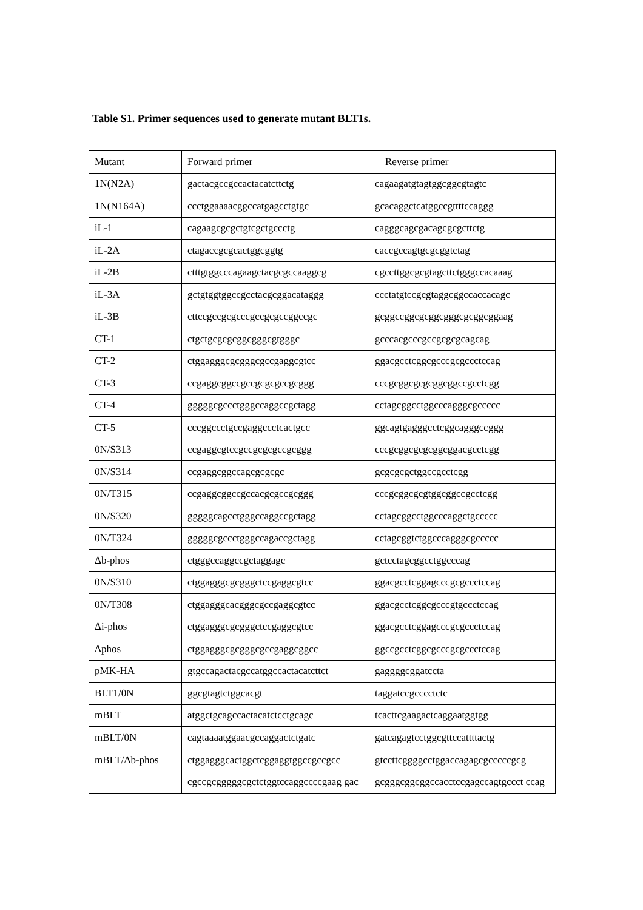Table S1. Primer sequences used to generate mutant BLT1s.
| Mutant | Forward primer | Reverse primer |
| --- | --- | --- |
| 1N(N2A) | gactacgccgccactacatcttctg | cagaagatgtagtggcggcgtagtc |
| 1N(N164A) | ccctggaaaacggccatgagcctgtgc | gcacaggctcatggccgttttccaggg |
| iL-1 | cagaagcgcgctgtcgctgccctg | cagggcagcgacagcgcgcttctg |
| iL-2A | ctagaccgcgcactggcggtg | caccgccagtgcgcggtctag |
| iL-2B | ctttgtggcccagaagctacgcgccaaggcg | cgccttggcgcgtagcttctgggccacaaag |
| iL-3A | gctgtggtggccgcctacgcggacataggg | ccctatgtccgcgtaggcggccaccacagc |
| iL-3B | cttccgccgcgcccgccgcgccggccgc | gcggccggcgcggcgggcgcggcggaag |
| CT-1 | ctgctgcgcgcggcgggcgtgggc | gcccacgcccgccgcgcgcagcag |
| CT-2 | ctggagggcgcgggcgccgaggcgtcc | ggacgcctcggcgcccgcgccctccag |
| CT-3 | ccgaggcggccgccgcgcgccgcggg | cccgcggcgcgcggcggccgcctcgg |
| CT-4 | gggggcgccctgggccaggccgctagg | cctagcggcctggcccagggcgccccc |
| CT-5 | cccggccctgccgaggccctcactgcc | ggcagtgagggcctcggcagggccggg |
| 0N/S313 | ccgaggcgtccgccgcgcgccgcggg | cccgcggcgcgcggcggacgcctcgg |
| 0N/S314 | ccgaggcggccagcgcgcgc | gcgcgcgctggccgcctcgg |
| 0N/T315 | ccgaggcggccgccacgcgccgcggg | cccgcggcgcgtggcggccgcctcgg |
| 0N/S320 | gggggcagcctgggccaggccgctagg | cctagcggcctggcccaggctgccccc |
| 0N/T324 | gggggcgccctgggccagaccgctagg | cctagcggtctggcccagggcgccccc |
| Δb-phos | ctgggccaggccgctaggagc | gctcctagcggcctggcccag |
| 0N/S310 | ctggagggcgcgggctccgaggcgtcc | ggacgcctcggagcccgcgccctccag |
| 0N/T308 | ctggagggcacgggcgccgaggcgtcc | ggacgcctcggcgcccgtgccctccag |
| Δi-phos | ctggagggcgcgggctccgaggcgtcc | ggacgcctcggagcccgcgccctccag |
| Δphos | ctggagggcgcgggcgccgaggcggcc | ggccgcctcggcgcccgcgccctccag |
| pMK-HA | gtgccagactacgccatggccactacatcttct | gaggggcggatccta |
| BLT1/0N | ggcgtagtctggcacgt | taggatccgcccctctc |
| mBLT | atggctgcagccactacatctcctgcagc | tcacttcgaagactcaggaatggtgg |
| mBLT/0N | cagtaaaatggaacgccaggactctgatc | gatcagagtcctggcgttccattttactg |
| mBLT/Δb-phos | ctggagggcactggctcggaggtggccgccgcc cgccgcgggggcgctctggtccaggccccgaag gac | gtccttcggggcctggaccagagcgcccccgcg gcgggcggcggccacctccgagccagtgccct ccag |